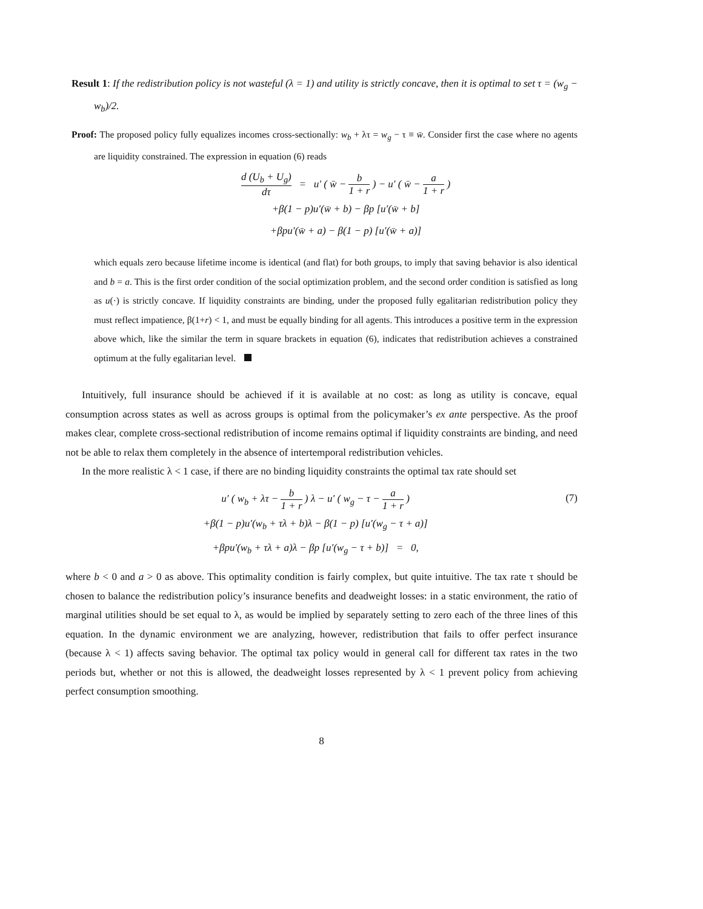Result 1: If the redistribution policy is not wasteful (λ = 1) and utility is strictly concave, then it is optimal to set τ = (w<sub>g</sub> − w<sub>b</sub>)/2.
Proof: The proposed policy fully equalizes incomes cross-sectionally: w<sub>b</sub> + λτ = w<sub>g</sub> − τ ≡ w̄. Consider first the case where no agents are liquidity constrained. The expression in equation (6) reads
d (U<sub>b</sub> + U<sub>g</sub>) dτ = u′ ( w̄ − b 1 + r ) − u′ ( w̄ − a 1 + r )
+β(1 − p)u′(w̄ + b) − βp [u′(w̄ + b]
+βpu′(w̄ + a) − β(1 − p) [u′(w̄ + a)]
which equals zero because lifetime income is identical (and flat) for both groups, to imply that saving behavior is also identical and b = a. This is the first order condition of the social optimization problem, and the second order condition is satisfied as long as u(·) is strictly concave. If liquidity constraints are binding, under the proposed fully egalitarian redistribution policy they must reflect impatience, β(1+r) < 1, and must be equally binding for all agents. This introduces a positive term in the expression above which, like the similar the term in square brackets in equation (6), indicates that redistribution achieves a constrained optimum at the fully egalitarian level.
Intuitively, full insurance should be achieved if it is available at no cost: as long as utility is concave, equal consumption across states as well as across groups is optimal from the policymaker’s ex ante perspective. As the proof makes clear, complete cross-sectional redistribution of income remains optimal if liquidity constraints are binding, and need not be able to relax them completely in the absence of intertemporal redistribution vehicles.
In the more realistic λ < 1 case, if there are no binding liquidity constraints the optimal tax rate should set
u′ ( w<sub>b</sub> + λτ − b 1 + r ) λ − u′ ( w<sub>g</sub> − τ − a 1 + r )
+β(1 − p)u′(w<sub>b</sub> + τλ + b)λ − β(1 − p) [u′(w<sub>g</sub> − τ + a)]
+βpu′(w<sub>b</sub> + τλ + a)λ − βp [u′(w<sub>g</sub> − τ + b)] = 0,
(7)
where b < 0 and a > 0 as above. This optimality condition is fairly complex, but quite intuitive. The tax rate τ should be chosen to balance the redistribution policy’s insurance benefits and deadweight losses: in a static environment, the ratio of marginal utilities should be set equal to λ, as would be implied by separately setting to zero each of the three lines of this equation. In the dynamic environment we are analyzing, however, redistribution that fails to offer perfect insurance (because λ < 1) affects saving behavior. The optimal tax policy would in general call for different tax rates in the two periods but, whether or not this is allowed, the deadweight losses represented by λ < 1 prevent policy from achieving perfect consumption smoothing.
8